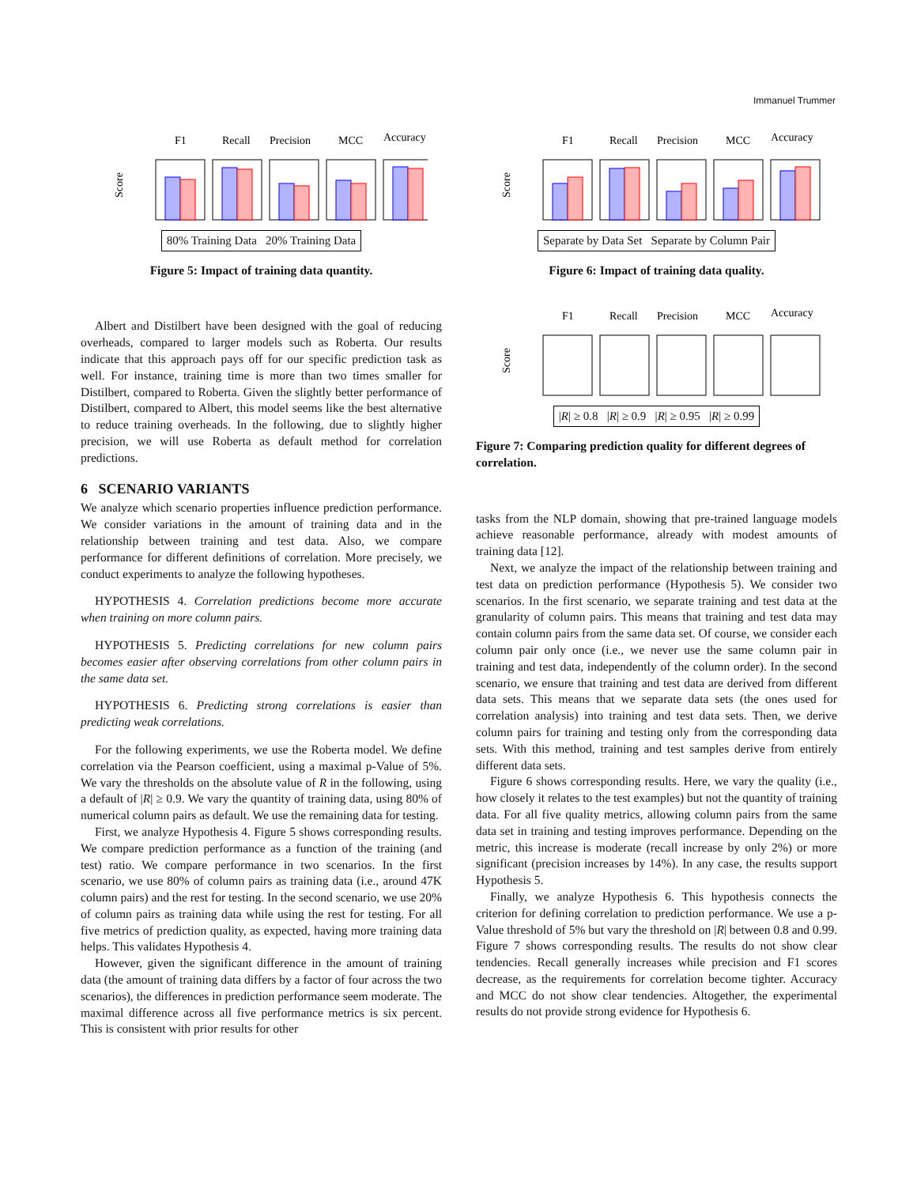Immanuel Trummer
F1
Recall
Precision
MCC
Accuracy
Score
80% Training Data 20% Training Data
Figure 5: Impact of training data quantity.
Albert and Distilbert have been designed with the goal of reducing overheads, compared to larger models such as Roberta. Our results indicate that this approach pays off for our specific prediction task as well. For instance, training time is more than two times smaller for Distilbert, compared to Roberta. Given the slightly better performance of Distilbert, compared to Albert, this model seems like the best alternative to reduce training overheads. In the following, due to slightly higher precision, we will use Roberta as default method for correlation predictions.
6 SCENARIO VARIANTS
We analyze which scenario properties influence prediction performance. We consider variations in the amount of training data and in the relationship between training and test data. Also, we compare performance for different definitions of correlation. More precisely, we conduct experiments to analyze the following hypotheses.
HYPOTHESIS 4. Correlation predictions become more accurate when training on more column pairs.
HYPOTHESIS 5. Predicting correlations for new column pairs becomes easier after observing correlations from other column pairs in the same data set.
HYPOTHESIS 6. Predicting strong correlations is easier than predicting weak correlations.
For the following experiments, we use the Roberta model. We define correlation via the Pearson coefficient, using a maximal p-Value of 5%. We vary the thresholds on the absolute value of R in the following, using a default of |R| ≥ 0.9. We vary the quantity of training data, using 80% of numerical column pairs as default. We use the remaining data for testing.
First, we analyze Hypothesis 4. Figure 5 shows corresponding results. We compare prediction performance as a function of the training (and test) ratio. We compare performance in two scenarios. In the first scenario, we use 80% of column pairs as training data (i.e., around 47K column pairs) and the rest for testing. In the second scenario, we use 20% of column pairs as training data while using the rest for testing. For all five metrics of prediction quality, as expected, having more training data helps. This validates Hypothesis 4.
However, given the significant difference in the amount of training data (the amount of training data differs by a factor of four across the two scenarios), the differences in prediction performance seem moderate. The maximal difference across all five performance metrics is six percent. This is consistent with prior results for other
F1
Recall
Precision
MCC
Accuracy
Score
Separate by Data Set Separate by Column Pair
Figure 6: Impact of training data quality.
F1
Recall
Precision
MCC
Accuracy
Score
|R| ≥ 0.8 |R| ≥ 0.9 |R| ≥ 0.95 |R| ≥ 0.99
Figure 7: Comparing prediction quality for different degrees of correlation.
tasks from the NLP domain, showing that pre-trained language models achieve reasonable performance, already with modest amounts of training data [12].
Next, we analyze the impact of the relationship between training and test data on prediction performance (Hypothesis 5). We consider two scenarios. In the first scenario, we separate training and test data at the granularity of column pairs. This means that training and test data may contain column pairs from the same data set. Of course, we consider each column pair only once (i.e., we never use the same column pair in training and test data, independently of the column order). In the second scenario, we ensure that training and test data are derived from different data sets. This means that we separate data sets (the ones used for correlation analysis) into training and test data sets. Then, we derive column pairs for training and testing only from the corresponding data sets. With this method, training and test samples derive from entirely different data sets.
Figure 6 shows corresponding results. Here, we vary the quality (i.e., how closely it relates to the test examples) but not the quantity of training data. For all five quality metrics, allowing column pairs from the same data set in training and testing improves performance. Depending on the metric, this increase is moderate (recall increase by only 2%) or more significant (precision increases by 14%). In any case, the results support Hypothesis 5.
Finally, we analyze Hypothesis 6. This hypothesis connects the criterion for defining correlation to prediction performance. We use a p-Value threshold of 5% but vary the threshold on |R| between 0.8 and 0.99. Figure 7 shows corresponding results. The results do not show clear tendencies. Recall generally increases while precision and F1 scores decrease, as the requirements for correlation become tighter. Accuracy and MCC do not show clear tendencies. Altogether, the experimental results do not provide strong evidence for Hypothesis 6.